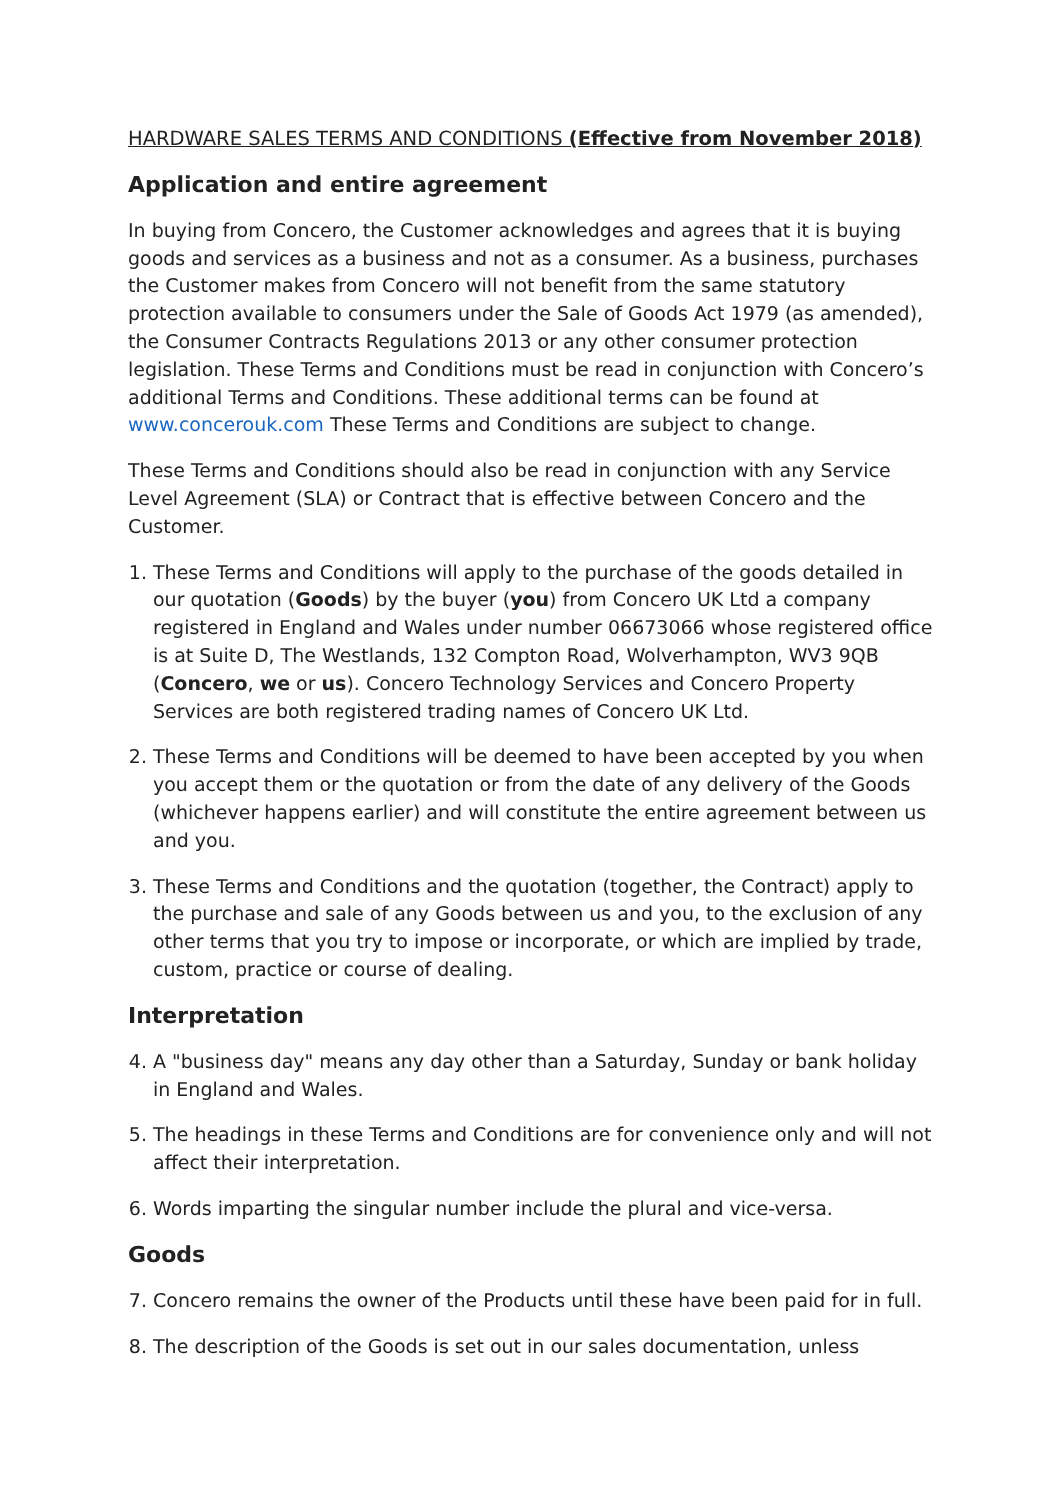HARDWARE SALES TERMS AND CONDITIONS (Effective from November 2018)
Application and entire agreement
In buying from Concero, the Customer acknowledges and agrees that it is buying goods and services as a business and not as a consumer. As a business, purchases the Customer makes from Concero will not benefit from the same statutory protection available to consumers under the Sale of Goods Act 1979 (as amended), the Consumer Contracts Regulations 2013 or any other consumer protection legislation. These Terms and Conditions must be read in conjunction with Concero’s additional Terms and Conditions. These additional terms can be found at www.concerouk.com These Terms and Conditions are subject to change.
These Terms and Conditions should also be read in conjunction with any Service Level Agreement (SLA) or Contract that is effective between Concero and the Customer.
1. These Terms and Conditions will apply to the purchase of the goods detailed in our quotation (Goods) by the buyer (you) from Concero UK Ltd a company registered in England and Wales under number 06673066 whose registered office is at Suite D, The Westlands, 132 Compton Road, Wolverhampton, WV3 9QB (Concero, we or us). Concero Technology Services and Concero Property Services are both registered trading names of Concero UK Ltd.
2. These Terms and Conditions will be deemed to have been accepted by you when you accept them or the quotation or from the date of any delivery of the Goods (whichever happens earlier) and will constitute the entire agreement between us and you.
3. These Terms and Conditions and the quotation (together, the Contract) apply to the purchase and sale of any Goods between us and you, to the exclusion of any other terms that you try to impose or incorporate, or which are implied by trade, custom, practice or course of dealing.
Interpretation
4. A "business day" means any day other than a Saturday, Sunday or bank holiday in England and Wales.
5. The headings in these Terms and Conditions are for convenience only and will not affect their interpretation.
6. Words imparting the singular number include the plural and vice-versa.
Goods
7. Concero remains the owner of the Products until these have been paid for in full.
8. The description of the Goods is set out in our sales documentation, unless